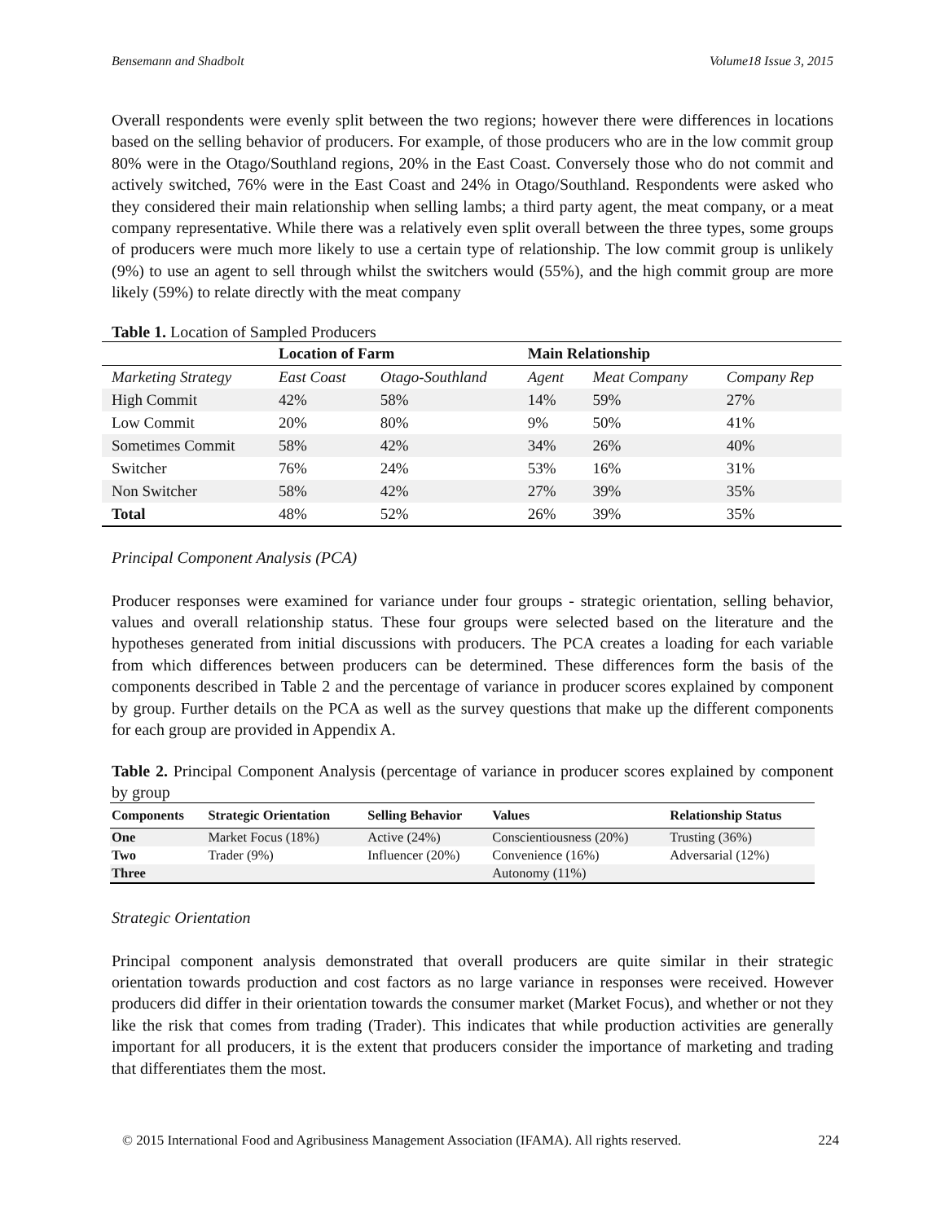Bensemann and Shadbolt Volume18 Issue 3, 2015
Overall respondents were evenly split between the two regions; however there were differences in locations based on the selling behavior of producers. For example, of those producers who are in the low commit group 80% were in the Otago/Southland regions, 20% in the East Coast. Conversely those who do not commit and actively switched, 76% were in the East Coast and 24% in Otago/Southland. Respondents were asked who they considered their main relationship when selling lambs; a third party agent, the meat company, or a meat company representative. While there was a relatively even split overall between the three types, some groups of producers were much more likely to use a certain type of relationship. The low commit group is unlikely (9%) to use an agent to sell through whilst the switchers would (55%), and the high commit group are more likely (59%) to relate directly with the meat company
Table 1. Location of Sampled Producers
| | Location of Farm | | Main Relationship | | |
| --- | --- | --- | --- | --- | --- |
| Marketing Strategy | East Coast | Otago-Southland | Agent | Meat Company | Company Rep |
| High Commit | 42% | 58% | 14% | 59% | 27% |
| Low Commit | 20% | 80% | 9% | 50% | 41% |
| Sometimes Commit | 58% | 42% | 34% | 26% | 40% |
| Switcher | 76% | 24% | 53% | 16% | 31% |
| Non Switcher | 58% | 42% | 27% | 39% | 35% |
| Total | 48% | 52% | 26% | 39% | 35% |
Principal Component Analysis (PCA)
Producer responses were examined for variance under four groups - strategic orientation, selling behavior, values and overall relationship status. These four groups were selected based on the literature and the hypotheses generated from initial discussions with producers. The PCA creates a loading for each variable from which differences between producers can be determined. These differences form the basis of the components described in Table 2 and the percentage of variance in producer scores explained by component by group. Further details on the PCA as well as the survey questions that make up the different components for each group are provided in Appendix A.
Table 2. Principal Component Analysis (percentage of variance in producer scores explained by component by group
| Components | Strategic Orientation | Selling Behavior | Values | Relationship Status |
| --- | --- | --- | --- | --- |
| One | Market Focus (18%) | Active (24%) | Conscientiousness (20%) | Trusting (36%) |
| Two | Trader (9%) | Influencer (20%) | Convenience (16%) | Adversarial (12%) |
| Three | | | Autonomy (11%) | |
Strategic Orientation
Principal component analysis demonstrated that overall producers are quite similar in their strategic orientation towards production and cost factors as no large variance in responses were received. However producers did differ in their orientation towards the consumer market (Market Focus), and whether or not they like the risk that comes from trading (Trader). This indicates that while production activities are generally important for all producers, it is the extent that producers consider the importance of marketing and trading that differentiates them the most.
© 2015 International Food and Agribusiness Management Association (IFAMA). All rights reserved. 224